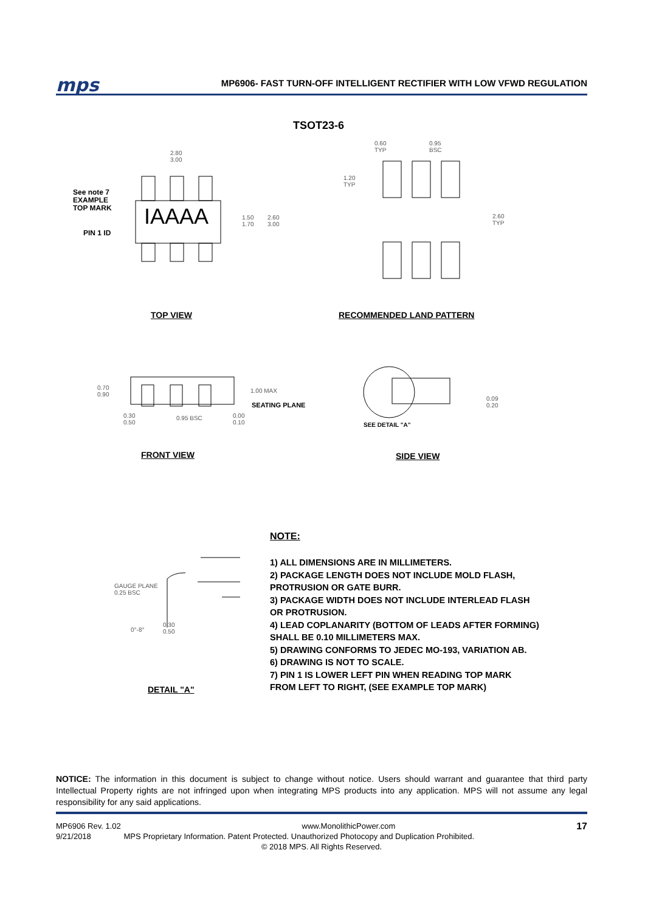mps
MP6906- FAST TURN-OFF INTELLIGENT RECTIFIER WITH LOW VFWD REGULATION
TSOT23-6
IAAAA
2.80
3.00
1.50
1.70
2.60
3.00
See note 7
EXAMPLE
TOP MARK
PIN 1 ID
0.60
TYP
0.95
BSC
1.20
TYP
2.60
TYP
TOP VIEW RECOMMENDED LAND PATTERN
0.70
0.90
1.00 MAX
SEATING PLANE
0.30
0.50
0.95 BSC
0.00
0.10
0.09
0.20
SEE DETAIL "A"
FRONT VIEW SIDE VIEW
NOTE:
GAUGE PLANE
0.25 BSC
0°-8°
0.30
0.50
DETAIL "A"
1) ALL DIMENSIONS ARE IN MILLIMETERS.
2) PACKAGE LENGTH DOES NOT INCLUDE MOLD FLASH,
PROTRUSION OR GATE BURR.
3) PACKAGE WIDTH DOES NOT INCLUDE INTERLEAD FLASH
OR PROTRUSION.
4) LEAD COPLANARITY (BOTTOM OF LEADS AFTER FORMING)
SHALL BE 0.10 MILLIMETERS MAX.
5) DRAWING CONFORMS TO JEDEC MO-193, VARIATION AB.
6) DRAWING IS NOT TO SCALE.
7) PIN 1 IS LOWER LEFT PIN WHEN READING TOP MARK
FROM LEFT TO RIGHT, (SEE EXAMPLE TOP MARK)
NOTICE: The information in this document is subject to change without notice. Users should warrant and guarantee that third party Intellectual Property rights are not infringed upon when integrating MPS products into any application. MPS will not assume any legal responsibility for any said applications.
MP6906 Rev. 1.02 www.MonolithicPower.com 17
9/21/2018 MPS Proprietary Information. Patent Protected. Unauthorized Photocopy and Duplication Prohibited.
© 2018 MPS. All Rights Reserved.